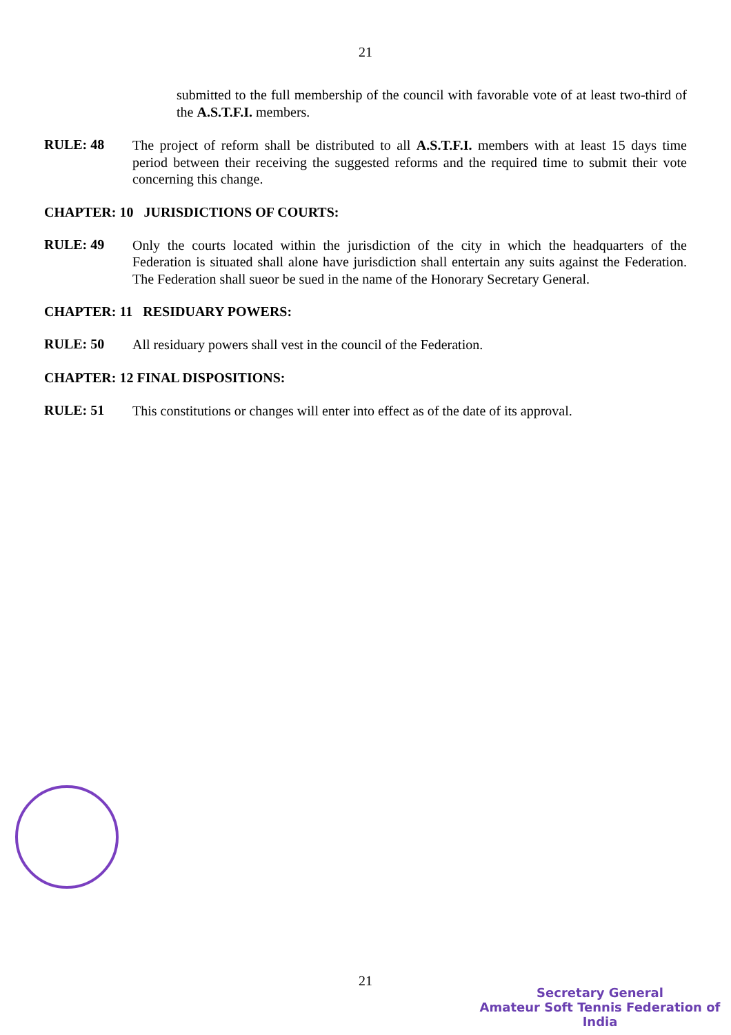21
submitted to the full membership of the council with favorable vote of at least two-third of the A.S.T.F.I. members.
RULE: 48
The project of reform shall be distributed to all A.S.T.F.I. members with at least 15 days time period between their receiving the suggested reforms and the required time to submit their vote concerning this change.
CHAPTER: 10 JURISDICTIONS OF COURTS:
RULE: 49
Only the courts located within the jurisdiction of the city in which the headquarters of the Federation is situated shall alone have jurisdiction shall entertain any suits against the Federation. The Federation shall sueor be sued in the name of the Honorary Secretary General.
CHAPTER: 11 RESIDUARY POWERS:
RULE: 50
All residuary powers shall vest in the council of the Federation.
CHAPTER: 12 FINAL DISPOSITIONS:
RULE: 51
This constitutions or changes will enter into effect as of the date of its approval.
21
Secretary General
Amateur Soft Tennis Federation of India